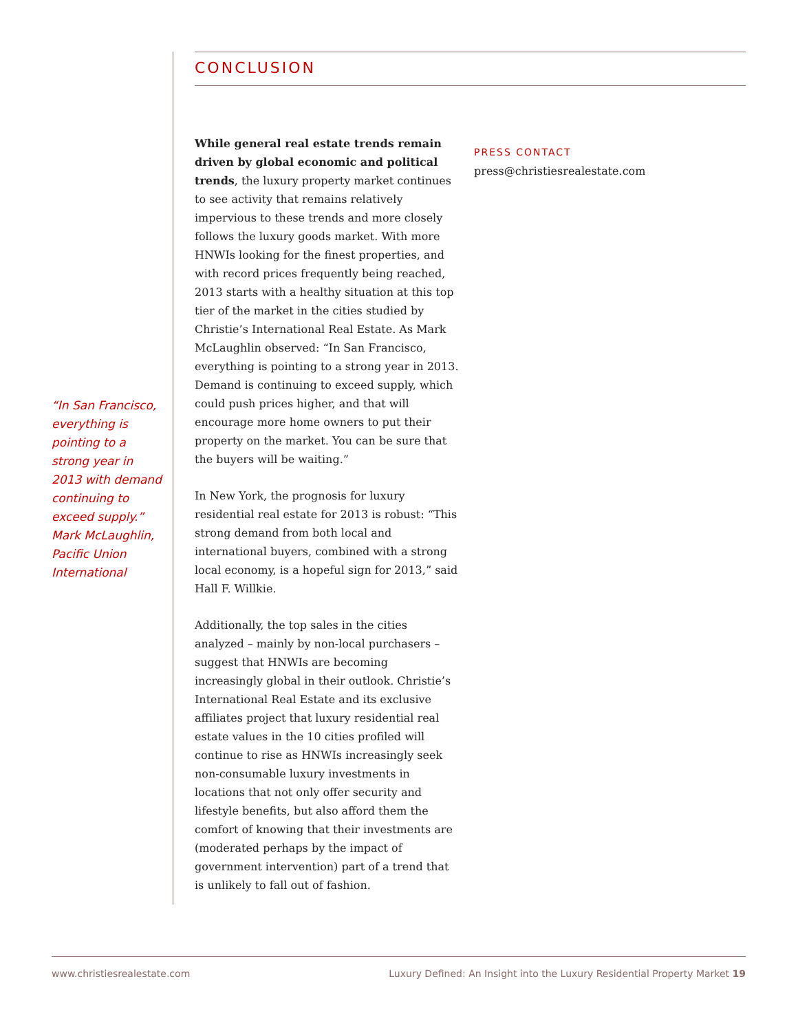CONCLUSION
While general real estate trends remain driven by global economic and political trends, the luxury property market continues to see activity that remains relatively impervious to these trends and more closely follows the luxury goods market. With more HNWIs looking for the finest properties, and with record prices frequently being reached, 2013 starts with a healthy situation at this top tier of the market in the cities studied by Christie’s International Real Estate. As Mark McLaughlin observed: “In San Francisco, everything is pointing to a strong year in 2013. Demand is continuing to exceed supply, which could push prices higher, and that will encourage more home owners to put their property on the market. You can be sure that the buyers will be waiting.”
In New York, the prognosis for luxury residential real estate for 2013 is robust: “This strong demand from both local and international buyers, combined with a strong local economy, is a hopeful sign for 2013,” said Hall F. Willkie.
Additionally, the top sales in the cities analyzed – mainly by non-local purchasers – suggest that HNWIs are becoming increasingly global in their outlook. Christie’s International Real Estate and its exclusive affiliates project that luxury residential real estate values in the 10 cities profiled will continue to rise as HNWIs increasingly seek non-consumable luxury investments in locations that not only offer security and lifestyle benefits, but also afford them the comfort of knowing that their investments are (moderated perhaps by the impact of government intervention) part of a trend that is unlikely to fall out of fashion.
PRESS CONTACT
press@christiesrealestate.com
“In San Francisco, everything is pointing to a strong year in 2013 with demand continuing to exceed supply.” Mark McLaughlin, Pacific Union International
www.christiesrealestate.com Luxury Defined: An Insight into the Luxury Residential Property Market 19